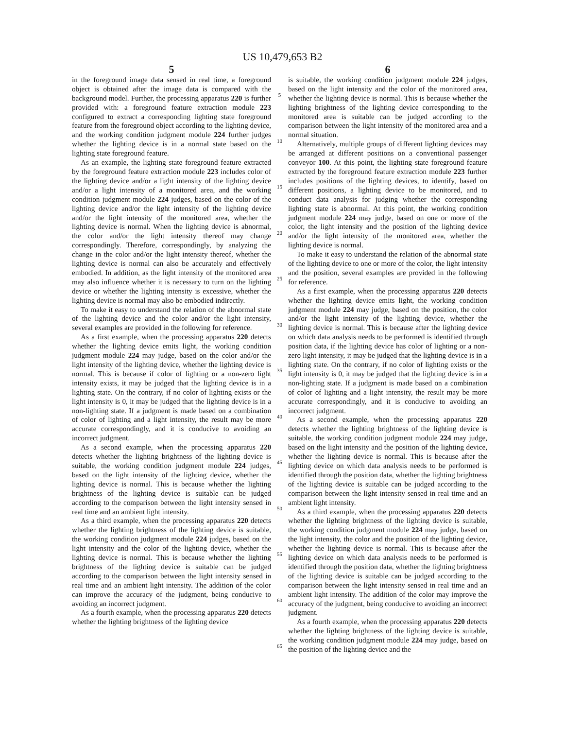US 10,479,653 B2
5
in the foreground image data sensed in real time, a foreground object is obtained after the image data is compared with the background model. Further, the processing apparatus 220 is further provided with: a foreground feature extraction module 223 configured to extract a corresponding lighting state foreground feature from the foreground object according to the lighting device, and the working condition judgment module 224 further judges whether the lighting device is in a normal state based on the lighting state foreground feature.
As an example, the lighting state foreground feature extracted by the foreground feature extraction module 223 includes color of the lighting device and/or a light intensity of the lighting device and/or a light intensity of a monitored area, and the working condition judgment module 224 judges, based on the color of the lighting device and/or the light intensity of the lighting device and/or the light intensity of the monitored area, whether the lighting device is normal. When the lighting device is abnormal, the color and/or the light intensity thereof may change correspondingly. Therefore, correspondingly, by analyzing the change in the color and/or the light intensity thereof, whether the lighting device is normal can also be accurately and effectively embodied. In addition, as the light intensity of the monitored area may also influence whether it is necessary to turn on the lighting device or whether the lighting intensity is excessive, whether the lighting device is normal may also be embodied indirectly.
To make it easy to understand the relation of the abnormal state of the lighting device and the color and/or the light intensity, several examples are provided in the following for reference.
As a first example, when the processing apparatus 220 detects whether the lighting device emits light, the working condition judgment module 224 may judge, based on the color and/or the light intensity of the lighting device, whether the lighting device is normal. This is because if color of lighting or a non-zero light intensity exists, it may be judged that the lighting device is in a lighting state. On the contrary, if no color of lighting exists or the light intensity is 0, it may be judged that the lighting device is in a non-lighting state. If a judgment is made based on a combination of color of lighting and a light intensity, the result may be more accurate correspondingly, and it is conducive to avoiding an incorrect judgment.
As a second example, when the processing apparatus 220 detects whether the lighting brightness of the lighting device is suitable, the working condition judgment module 224 judges, based on the light intensity of the lighting device, whether the lighting device is normal. This is because whether the lighting brightness of the lighting device is suitable can be judged according to the comparison between the light intensity sensed in real time and an ambient light intensity.
As a third example, when the processing apparatus 220 detects whether the lighting brightness of the lighting device is suitable, the working condition judgment module 224 judges, based on the light intensity and the color of the lighting device, whether the lighting device is normal. This is because whether the lighting brightness of the lighting device is suitable can be judged according to the comparison between the light intensity sensed in real time and an ambient light intensity. The addition of the color can improve the accuracy of the judgment, being conducive to avoiding an incorrect judgment.
As a fourth example, when the processing apparatus 220 detects whether the lighting brightness of the lighting device
5
10
15
20
25
30
35
40
45
50
55
60
65
6
is suitable, the working condition judgment module 224 judges, based on the light intensity and the color of the monitored area, whether the lighting device is normal. This is because whether the lighting brightness of the lighting device corresponding to the monitored area is suitable can be judged according to the comparison between the light intensity of the monitored area and a normal situation.
Alternatively, multiple groups of different lighting devices may be arranged at different positions on a conventional passenger conveyor 100. At this point, the lighting state foreground feature extracted by the foreground feature extraction module 223 further includes positions of the lighting devices, to identify, based on different positions, a lighting device to be monitored, and to conduct data analysis for judging whether the corresponding lighting state is abnormal. At this point, the working condition judgment module 224 may judge, based on one or more of the color, the light intensity and the position of the lighting device and/or the light intensity of the monitored area, whether the lighting device is normal.
To make it easy to understand the relation of the abnormal state of the lighting device to one or more of the color, the light intensity and the position, several examples are provided in the following for reference.
As a first example, when the processing apparatus 220 detects whether the lighting device emits light, the working condition judgment module 224 may judge, based on the position, the color and/or the light intensity of the lighting device, whether the lighting device is normal. This is because after the lighting device on which data analysis needs to be performed is identified through position data, if the lighting device has color of lighting or a non-zero light intensity, it may be judged that the lighting device is in a lighting state. On the contrary, if no color of lighting exists or the light intensity is 0, it may be judged that the lighting device is in a non-lighting state. If a judgment is made based on a combination of color of lighting and a light intensity, the result may be more accurate correspondingly, and it is conducive to avoiding an incorrect judgment.
As a second example, when the processing apparatus 220 detects whether the lighting brightness of the lighting device is suitable, the working condition judgment module 224 may judge, based on the light intensity and the position of the lighting device, whether the lighting device is normal. This is because after the lighting device on which data analysis needs to be performed is identified through the position data, whether the lighting brightness of the lighting device is suitable can be judged according to the comparison between the light intensity sensed in real time and an ambient light intensity.
As a third example, when the processing apparatus 220 detects whether the lighting brightness of the lighting device is suitable, the working condition judgment module 224 may judge, based on the light intensity, the color and the position of the lighting device, whether the lighting device is normal. This is because after the lighting device on which data analysis needs to be performed is identified through the position data, whether the lighting brightness of the lighting device is suitable can be judged according to the comparison between the light intensity sensed in real time and an ambient light intensity. The addition of the color may improve the accuracy of the judgment, being conducive to avoiding an incorrect judgment.
As a fourth example, when the processing apparatus 220 detects whether the lighting brightness of the lighting device is suitable, the working condition judgment module 224 may judge, based on the position of the lighting device and the